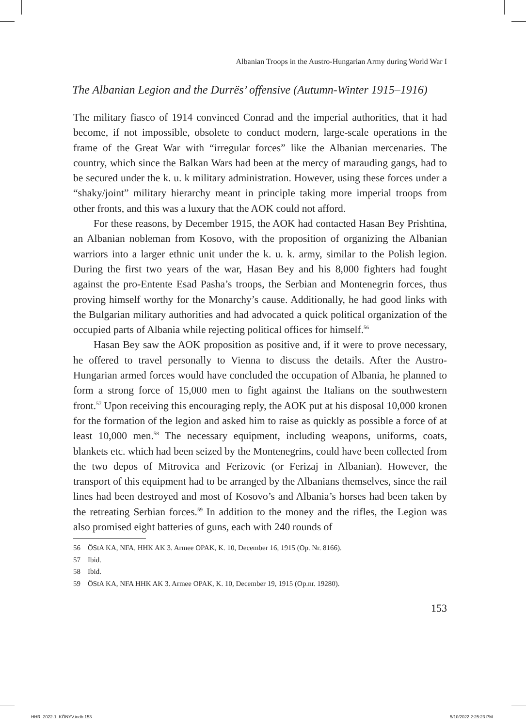Albanian Troops in the Austro-Hungarian Army during World War I
The Albanian Legion and the Durrës’ offensive (Autumn-Winter 1915–1916)
The military fiasco of 1914 convinced Conrad and the imperial authorities, that it had become, if not impossible, obsolete to conduct modern, large-scale operations in the frame of the Great War with “irregular forces” like the Albanian mercenaries. The country, which since the Balkan Wars had been at the mercy of marauding gangs, had to be secured under the k. u. k military administration. However, using these forces under a “shaky/joint” military hierarchy meant in principle taking more imperial troops from other fronts, and this was a luxury that the AOK could not afford.
For these reasons, by December 1915, the AOK had contacted Hasan Bey Prishtina, an Albanian nobleman from Kosovo, with the proposition of organizing the Albanian warriors into a larger ethnic unit under the k. u. k. army, similar to the Polish legion. During the first two years of the war, Hasan Bey and his 8,000 fighters had fought against the pro-Entente Esad Pasha’s troops, the Serbian and Montenegrin forces, thus proving himself worthy for the Monarchy’s cause. Additionally, he had good links with the Bulgarian military authorities and had advocated a quick political organization of the occupied parts of Albania while rejecting political offices for himself.<sup>56</sup>
Hasan Bey saw the AOK proposition as positive and, if it were to prove necessary, he offered to travel personally to Vienna to discuss the details. After the Austro-Hungarian armed forces would have concluded the occupation of Albania, he planned to form a strong force of 15,000 men to fight against the Italians on the southwestern front.<sup>57</sup> Upon receiving this encouraging reply, the AOK put at his disposal 10,000 kronen for the formation of the legion and asked him to raise as quickly as possible a force of at least 10,000 men.<sup>58</sup> The necessary equipment, including weapons, uniforms, coats, blankets etc. which had been seized by the Montenegrins, could have been collected from the two depos of Mitrovica and Ferizovic (or Ferizaj in Albanian). However, the transport of this equipment had to be arranged by the Albanians themselves, since the rail lines had been destroyed and most of Kosovo’s and Albania’s horses had been taken by the retreating Serbian forces.<sup>59</sup> In addition to the money and the rifles, the Legion was also promised eight batteries of guns, each with 240 rounds of
56 ÖStA KA, NFA, HHK AK 3. Armee OPAK, K. 10, December 16, 1915 (Op. Nr. 8166).
57 Ibid.
58 Ibid.
59 ÖStA KA, NFA HHK AK 3. Armee OPAK, K. 10, December 19, 1915 (Op.nr. 19280).
153
HHR_2022-1_KÖNYV.indb 153 5/10/2022 2:25:23 PM